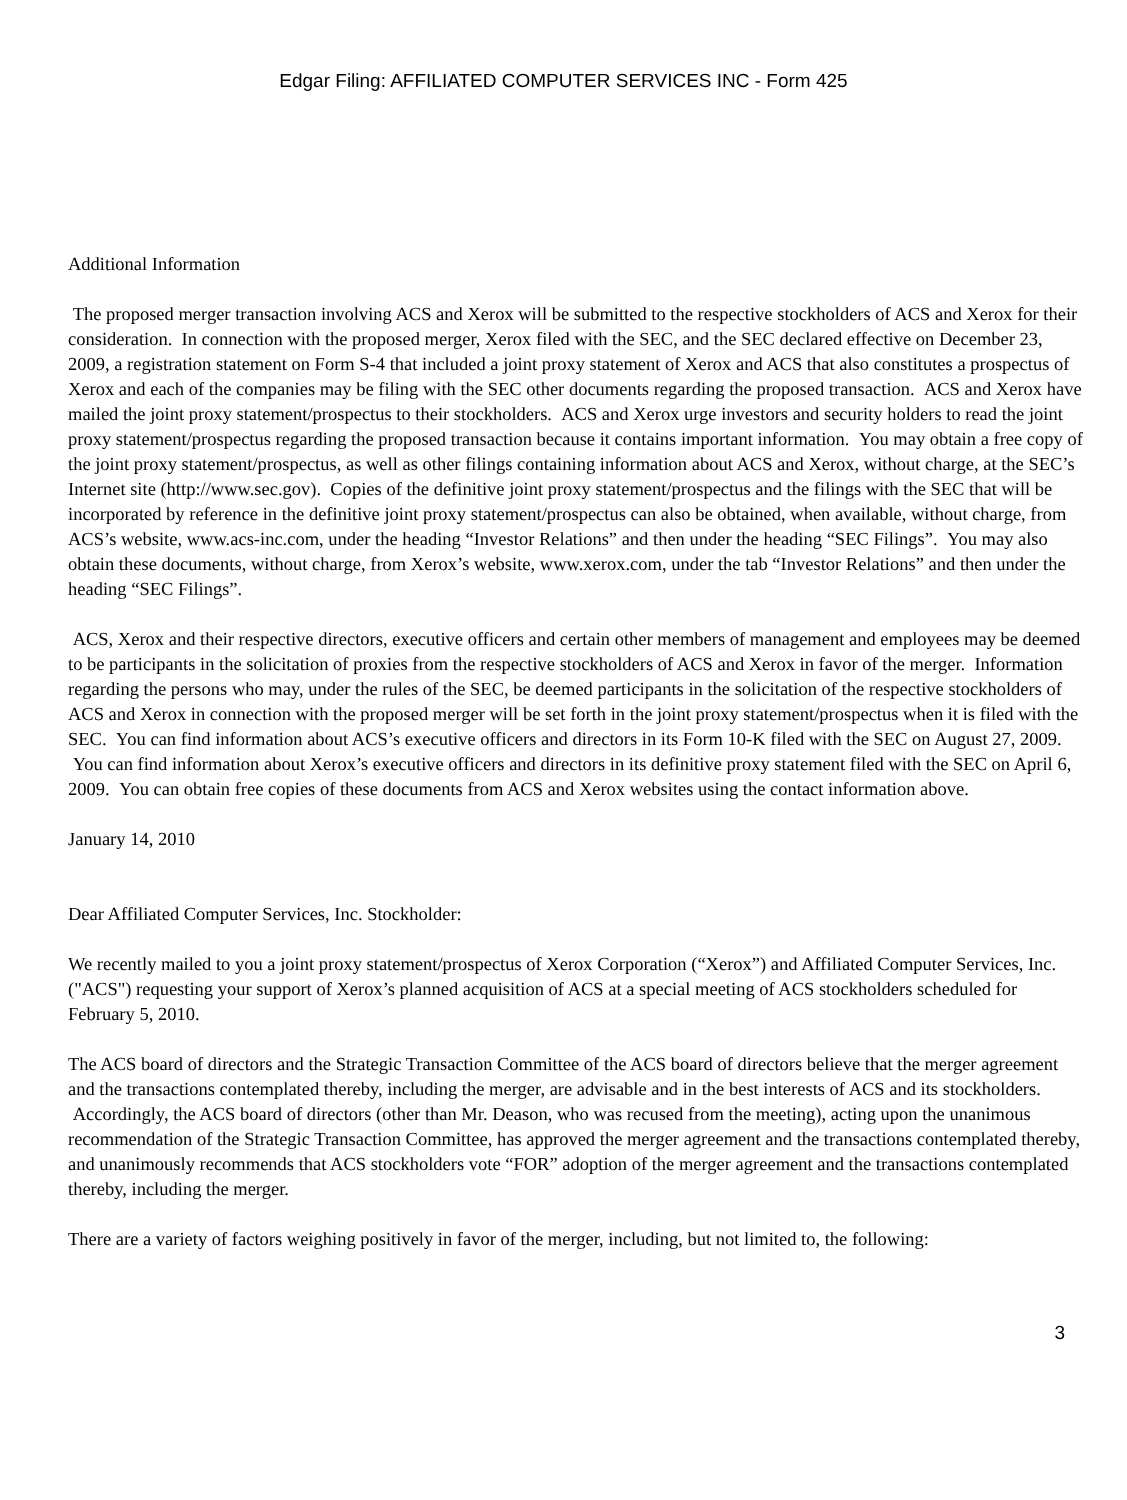Edgar Filing: AFFILIATED COMPUTER SERVICES INC - Form 425
Additional Information
The proposed merger transaction involving ACS and Xerox will be submitted to the respective stockholders of ACS and Xerox for their consideration. In connection with the proposed merger, Xerox filed with the SEC, and the SEC declared effective on December 23, 2009, a registration statement on Form S-4 that included a joint proxy statement of Xerox and ACS that also constitutes a prospectus of Xerox and each of the companies may be filing with the SEC other documents regarding the proposed transaction. ACS and Xerox have mailed the joint proxy statement/prospectus to their stockholders. ACS and Xerox urge investors and security holders to read the joint proxy statement/prospectus regarding the proposed transaction because it contains important information. You may obtain a free copy of the joint proxy statement/prospectus, as well as other filings containing information about ACS and Xerox, without charge, at the SEC’s Internet site (http://www.sec.gov). Copies of the definitive joint proxy statement/prospectus and the filings with the SEC that will be incorporated by reference in the definitive joint proxy statement/prospectus can also be obtained, when available, without charge, from ACS’s website, www.acs-inc.com, under the heading “Investor Relations” and then under the heading “SEC Filings”. You may also obtain these documents, without charge, from Xerox’s website, www.xerox.com, under the tab “Investor Relations” and then under the heading “SEC Filings”.
ACS, Xerox and their respective directors, executive officers and certain other members of management and employees may be deemed to be participants in the solicitation of proxies from the respective stockholders of ACS and Xerox in favor of the merger. Information regarding the persons who may, under the rules of the SEC, be deemed participants in the solicitation of the respective stockholders of ACS and Xerox in connection with the proposed merger will be set forth in the joint proxy statement/prospectus when it is filed with the SEC. You can find information about ACS’s executive officers and directors in its Form 10-K filed with the SEC on August 27, 2009. You can find information about Xerox’s executive officers and directors in its definitive proxy statement filed with the SEC on April 6, 2009. You can obtain free copies of these documents from ACS and Xerox websites using the contact information above.
January 14, 2010
Dear Affiliated Computer Services, Inc. Stockholder:
We recently mailed to you a joint proxy statement/prospectus of Xerox Corporation (“Xerox”) and Affiliated Computer Services, Inc. ("ACS") requesting your support of Xerox’s planned acquisition of ACS at a special meeting of ACS stockholders scheduled for February 5, 2010.
The ACS board of directors and the Strategic Transaction Committee of the ACS board of directors believe that the merger agreement and the transactions contemplated thereby, including the merger, are advisable and in the best interests of ACS and its stockholders. Accordingly, the ACS board of directors (other than Mr. Deason, who was recused from the meeting), acting upon the unanimous recommendation of the Strategic Transaction Committee, has approved the merger agreement and the transactions contemplated thereby, and unanimously recommends that ACS stockholders vote “FOR” adoption of the merger agreement and the transactions contemplated thereby, including the merger.
There are a variety of factors weighing positively in favor of the merger, including, but not limited to, the following:
3